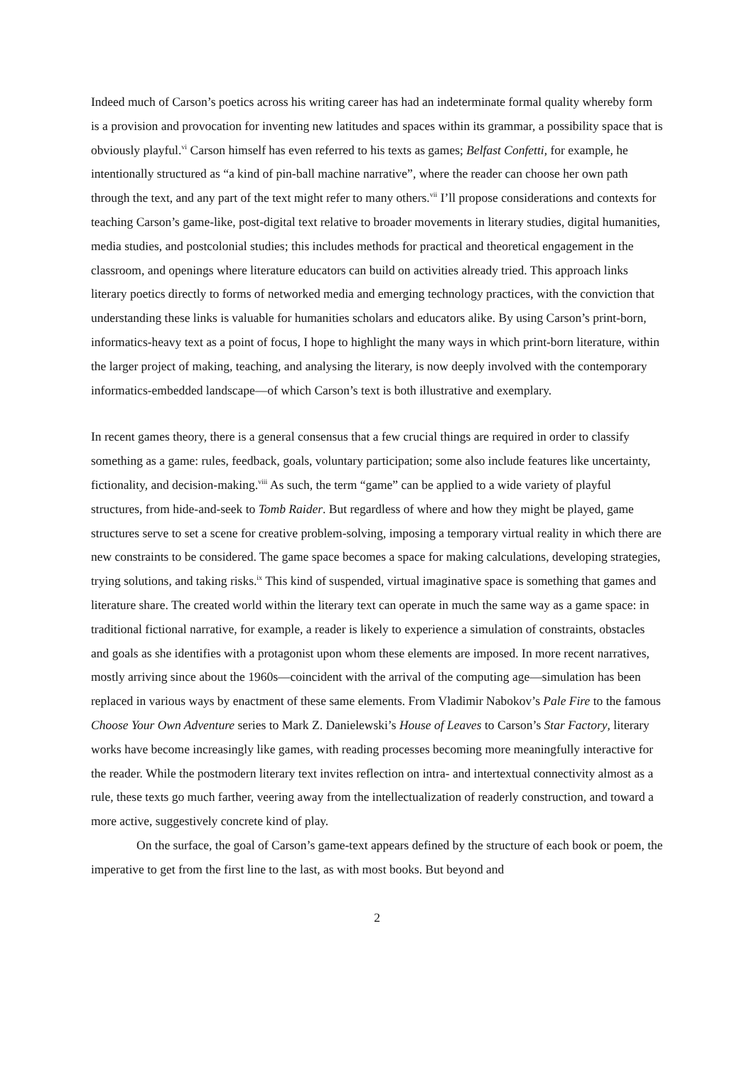Indeed much of Carson’s poetics across his writing career has had an indeterminate formal quality whereby form is a provision and provocation for inventing new latitudes and spaces within its grammar, a possibility space that is obviously playful.<sup>vi</sup> Carson himself has even referred to his texts as games; Belfast Confetti, for example, he intentionally structured as “a kind of pin-ball machine narrative”, where the reader can choose her own path through the text, and any part of the text might refer to many others.<sup>vii</sup> I’ll propose considerations and contexts for teaching Carson’s game-like, post-digital text relative to broader movements in literary studies, digital humanities, media studies, and postcolonial studies; this includes methods for practical and theoretical engagement in the classroom, and openings where literature educators can build on activities already tried. This approach links literary poetics directly to forms of networked media and emerging technology practices, with the conviction that understanding these links is valuable for humanities scholars and educators alike. By using Carson’s print-born, informatics-heavy text as a point of focus, I hope to highlight the many ways in which print-born literature, within the larger project of making, teaching, and analysing the literary, is now deeply involved with the contemporary informatics-embedded landscape—of which Carson’s text is both illustrative and exemplary.
In recent games theory, there is a general consensus that a few crucial things are required in order to classify something as a game: rules, feedback, goals, voluntary participation; some also include features like uncertainty, fictionality, and decision-making.<sup>viii</sup> As such, the term “game” can be applied to a wide variety of playful structures, from hide-and-seek to Tomb Raider. But regardless of where and how they might be played, game structures serve to set a scene for creative problem-solving, imposing a temporary virtual reality in which there are new constraints to be considered. The game space becomes a space for making calculations, developing strategies, trying solutions, and taking risks.<sup>ix</sup> This kind of suspended, virtual imaginative space is something that games and literature share. The created world within the literary text can operate in much the same way as a game space: in traditional fictional narrative, for example, a reader is likely to experience a simulation of constraints, obstacles and goals as she identifies with a protagonist upon whom these elements are imposed. In more recent narratives, mostly arriving since about the 1960s—coincident with the arrival of the computing age—simulation has been replaced in various ways by enactment of these same elements. From Vladimir Nabokov’s Pale Fire to the famous Choose Your Own Adventure series to Mark Z. Danielewski’s House of Leaves to Carson’s Star Factory, literary works have become increasingly like games, with reading processes becoming more meaningfully interactive for the reader. While the postmodern literary text invites reflection on intra- and intertextual connectivity almost as a rule, these texts go much farther, veering away from the intellectualization of readerly construction, and toward a more active, suggestively concrete kind of play.
On the surface, the goal of Carson’s game-text appears defined by the structure of each book or poem, the imperative to get from the first line to the last, as with most books. But beyond and
2